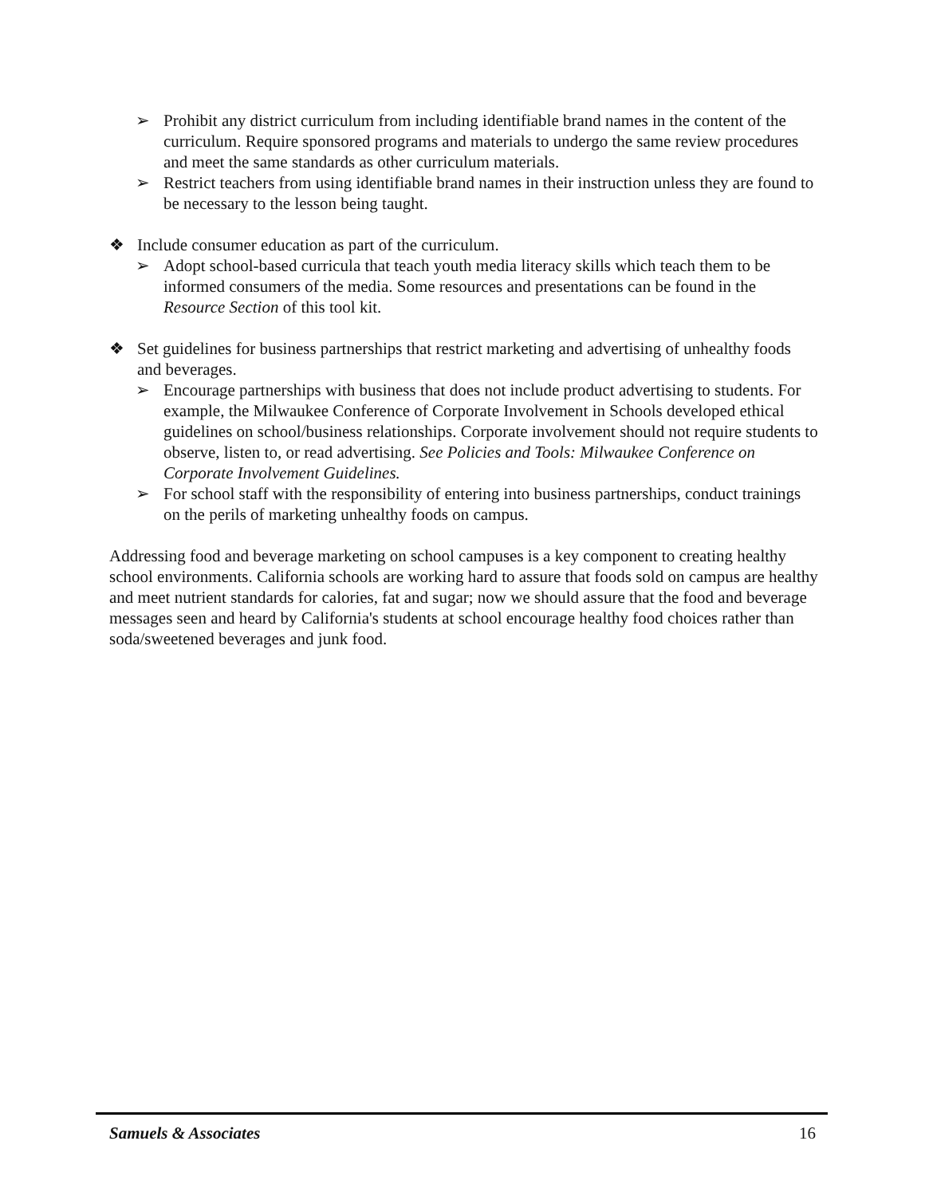➢ Prohibit any district curriculum from including identifiable brand names in the content of the curriculum. Require sponsored programs and materials to undergo the same review procedures and meet the same standards as other curriculum materials.
➢ Restrict teachers from using identifiable brand names in their instruction unless they are found to be necessary to the lesson being taught.
❖ Include consumer education as part of the curriculum.
➢ Adopt school-based curricula that teach youth media literacy skills which teach them to be informed consumers of the media. Some resources and presentations can be found in the Resource Section of this tool kit.
❖ Set guidelines for business partnerships that restrict marketing and advertising of unhealthy foods and beverages.
➢ Encourage partnerships with business that does not include product advertising to students. For example, the Milwaukee Conference of Corporate Involvement in Schools developed ethical guidelines on school/business relationships. Corporate involvement should not require students to observe, listen to, or read advertising. See Policies and Tools: Milwaukee Conference on Corporate Involvement Guidelines.
➢ For school staff with the responsibility of entering into business partnerships, conduct trainings on the perils of marketing unhealthy foods on campus.
Addressing food and beverage marketing on school campuses is a key component to creating healthy school environments. California schools are working hard to assure that foods sold on campus are healthy and meet nutrient standards for calories, fat and sugar; now we should assure that the food and beverage messages seen and heard by California's students at school encourage healthy food choices rather than soda/sweetened beverages and junk food.
Samuels & Associates 16